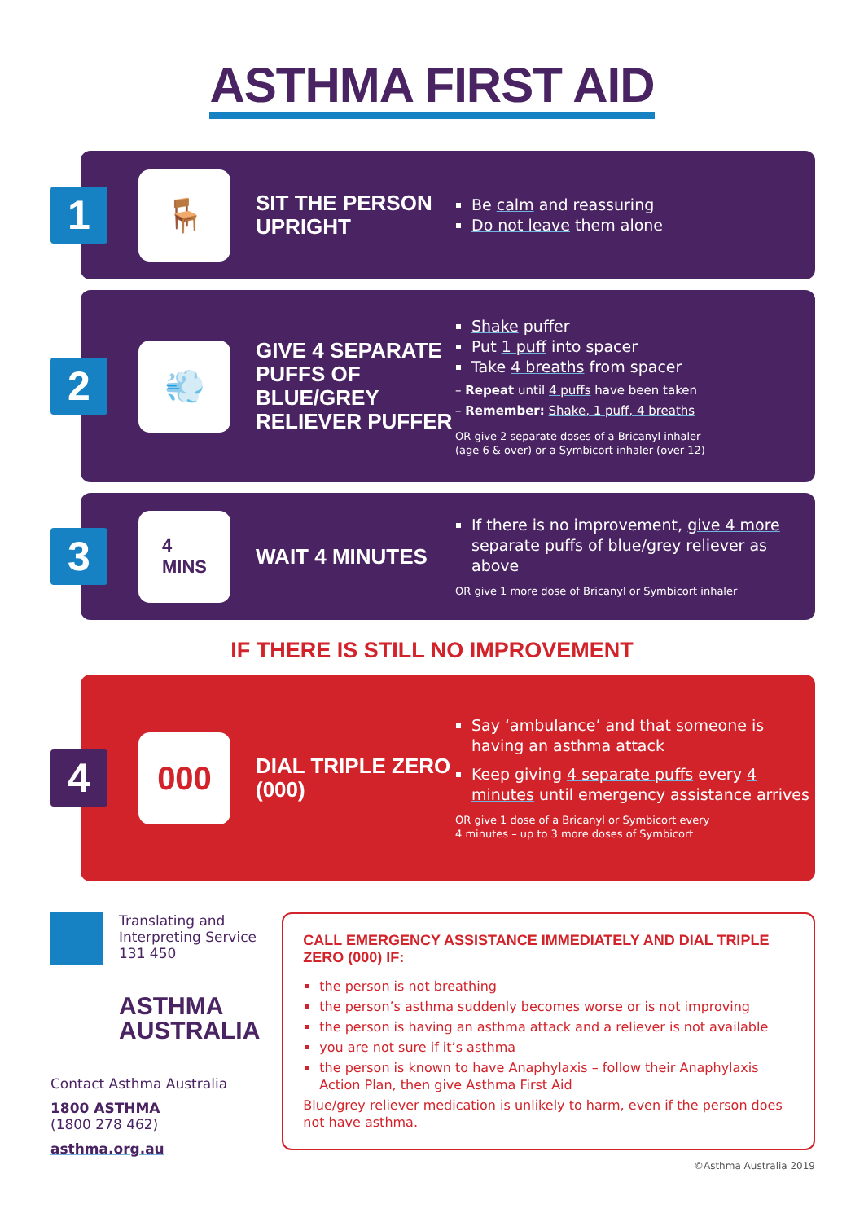ASTHMA FIRST AID
1
🪑
SIT THE PERSON UPRIGHT
Be calm and reassuring
Do not leave them alone
2
💨
GIVE 4 SEPARATE PUFFS OF BLUE/GREY RELIEVER PUFFER
Shake puffer
Put 1 puff into spacer
Take 4 breaths from spacer
– Repeat until 4 puffs have been taken
– Remember: Shake, 1 puff, 4 breaths
OR give 2 separate doses of a Bricanyl inhaler
(age 6 & over) or a Symbicort inhaler (over 12)
3
4
MINS
WAIT 4 MINUTES
If there is no improvement, give 4 more separate puffs of blue/grey reliever as above
OR give 1 more dose of Bricanyl or Symbicort inhaler
IF THERE IS STILL NO IMPROVEMENT
4
000
DIAL TRIPLE ZERO (000)
Say ‘ambulance’ and that someone is having an asthma attack
Keep giving 4 separate puffs every 4 minutes until emergency assistance arrives
OR give 1 dose of a Bricanyl or Symbicort every
4 minutes – up to 3 more doses of Symbicort
Translating and
Interpreting Service
131 450
ASTHMA
AUSTRALIA
Contact Asthma Australia
1800 ASTHMA
(1800 278 462)
asthma.org.au
CALL EMERGENCY ASSISTANCE IMMEDIATELY AND DIAL TRIPLE ZERO (000) IF:
the person is not breathing
the person’s asthma suddenly becomes worse or is not improving
the person is having an asthma attack and a reliever is not available
you are not sure if it’s asthma
the person is known to have Anaphylaxis – follow their Anaphylaxis Action Plan, then give Asthma First Aid
Blue/grey reliever medication is unlikely to harm, even if the person does not have asthma.
©Asthma Australia 2019